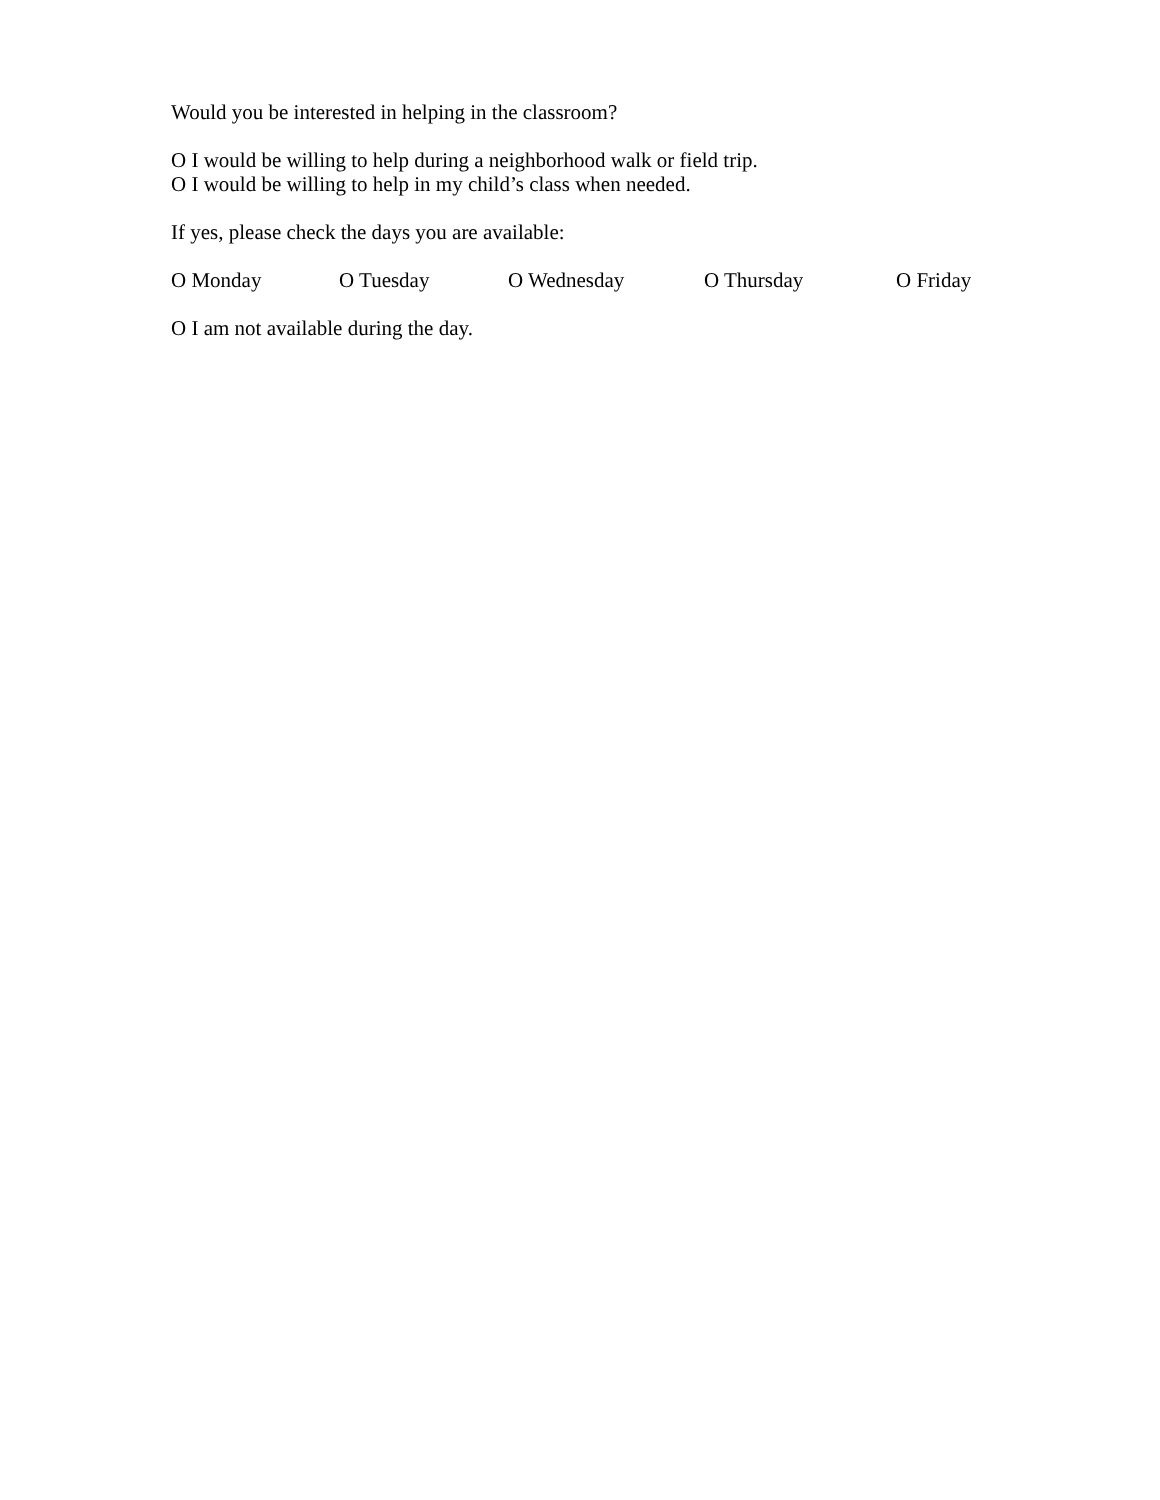Would you be interested in helping in the classroom?
O I would be willing to help during a neighborhood walk or field trip.
O I would be willing to help in my child’s class when needed.
If yes, please check the days you are available:
O Monday O Tuesday O Wednesday O Thursday O Friday
O I am not available during the day.